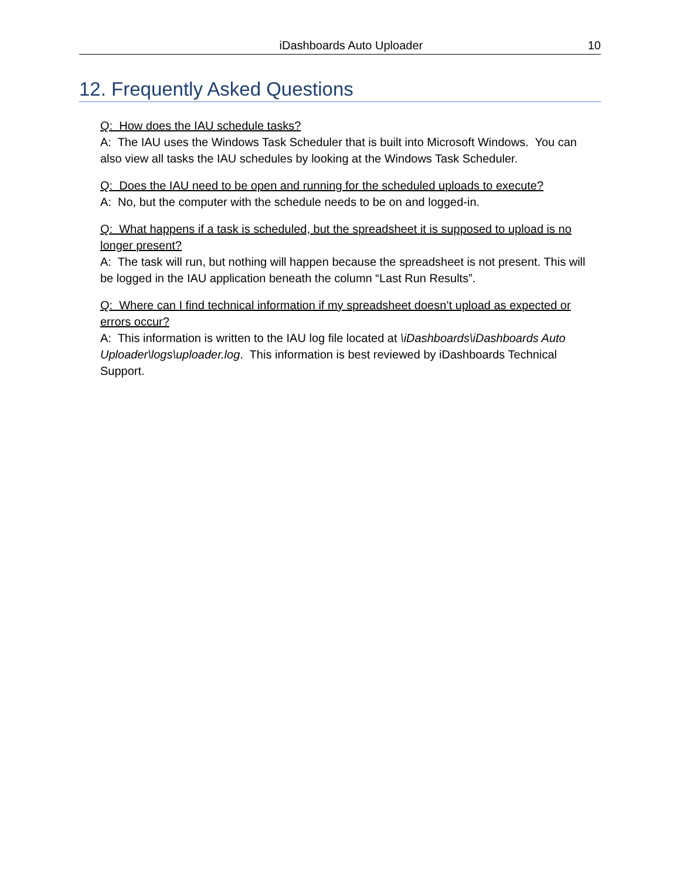iDashboards Auto Uploader 10
12. Frequently Asked Questions
Q: How does the IAU schedule tasks?
A: The IAU uses the Windows Task Scheduler that is built into Microsoft Windows. You can also view all tasks the IAU schedules by looking at the Windows Task Scheduler.
Q: Does the IAU need to be open and running for the scheduled uploads to execute?
A: No, but the computer with the schedule needs to be on and logged-in.
Q: What happens if a task is scheduled, but the spreadsheet it is supposed to upload is no longer present?
A: The task will run, but nothing will happen because the spreadsheet is not present. This will be logged in the IAU application beneath the column “Last Run Results”.
Q: Where can I find technical information if my spreadsheet doesn’t upload as expected or errors occur?
A: This information is written to the IAU log file located at \iDashboards\iDashboards Auto Uploader\logs\uploader.log. This information is best reviewed by iDashboards Technical Support.